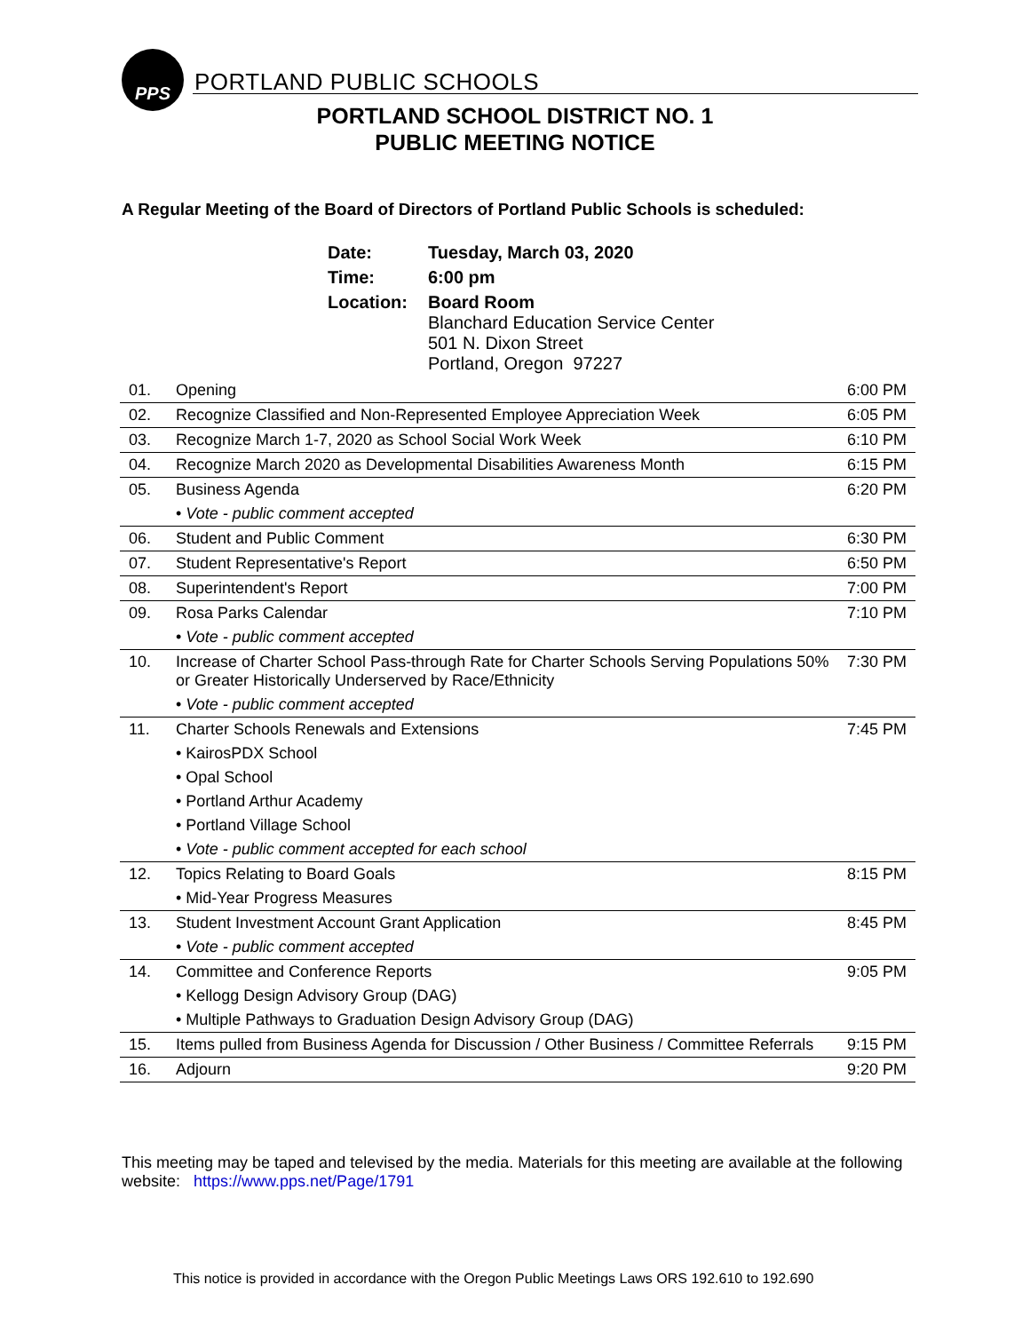PPS
PORTLAND PUBLIC SCHOOLS
PORTLAND SCHOOL DISTRICT NO. 1
PUBLIC MEETING NOTICE
A Regular Meeting of the Board of Directors of Portland Public Schools is scheduled:
| Date: | Tuesday, March 03, 2020 |
| Time: | 6:00 pm |
| Location: | Board Room Blanchard Education Service Center 501 N. Dixon Street Portland, Oregon 97227 |
| 01. | Opening | 6:00 PM |
| 02. | Recognize Classified and Non-Represented Employee Appreciation Week | 6:05 PM |
| 03. | Recognize March 1-7, 2020 as School Social Work Week | 6:10 PM |
| 04. | Recognize March 2020 as Developmental Disabilities Awareness Month | 6:15 PM |
| 05. | Business Agenda | 6:20 PM |
| | • Vote - public comment accepted | |
| 06. | Student and Public Comment | 6:30 PM |
| 07. | Student Representative's Report | 6:50 PM |
| 08. | Superintendent's Report | 7:00 PM |
| 09. | Rosa Parks Calendar | 7:10 PM |
| | • Vote - public comment accepted | |
| 10. | Increase of Charter School Pass-through Rate for Charter Schools Serving Populations 50% or Greater Historically Underserved by Race/Ethnicity | 7:30 PM |
| | • Vote - public comment accepted | |
| 11. | Charter Schools Renewals and Extensions | 7:45 PM |
| | • KairosPDX School | |
| | • Opal School | |
| | • Portland Arthur Academy | |
| | • Portland Village School | |
| | • Vote - public comment accepted for each school | |
| 12. | Topics Relating to Board Goals | 8:15 PM |
| | • Mid-Year Progress Measures | |
| 13. | Student Investment Account Grant Application | 8:45 PM |
| | • Vote - public comment accepted | |
| 14. | Committee and Conference Reports | 9:05 PM |
| | • Kellogg Design Advisory Group (DAG) | |
| | • Multiple Pathways to Graduation Design Advisory Group (DAG) | |
| 15. | Items pulled from Business Agenda for Discussion / Other Business / Committee Referrals | 9:15 PM |
| 16. | Adjourn | 9:20 PM |
This meeting may be taped and televised by the media. Materials for this meeting are available at the following website: https://www.pps.net/Page/1791
This notice is provided in accordance with the Oregon Public Meetings Laws ORS 192.610 to 192.690